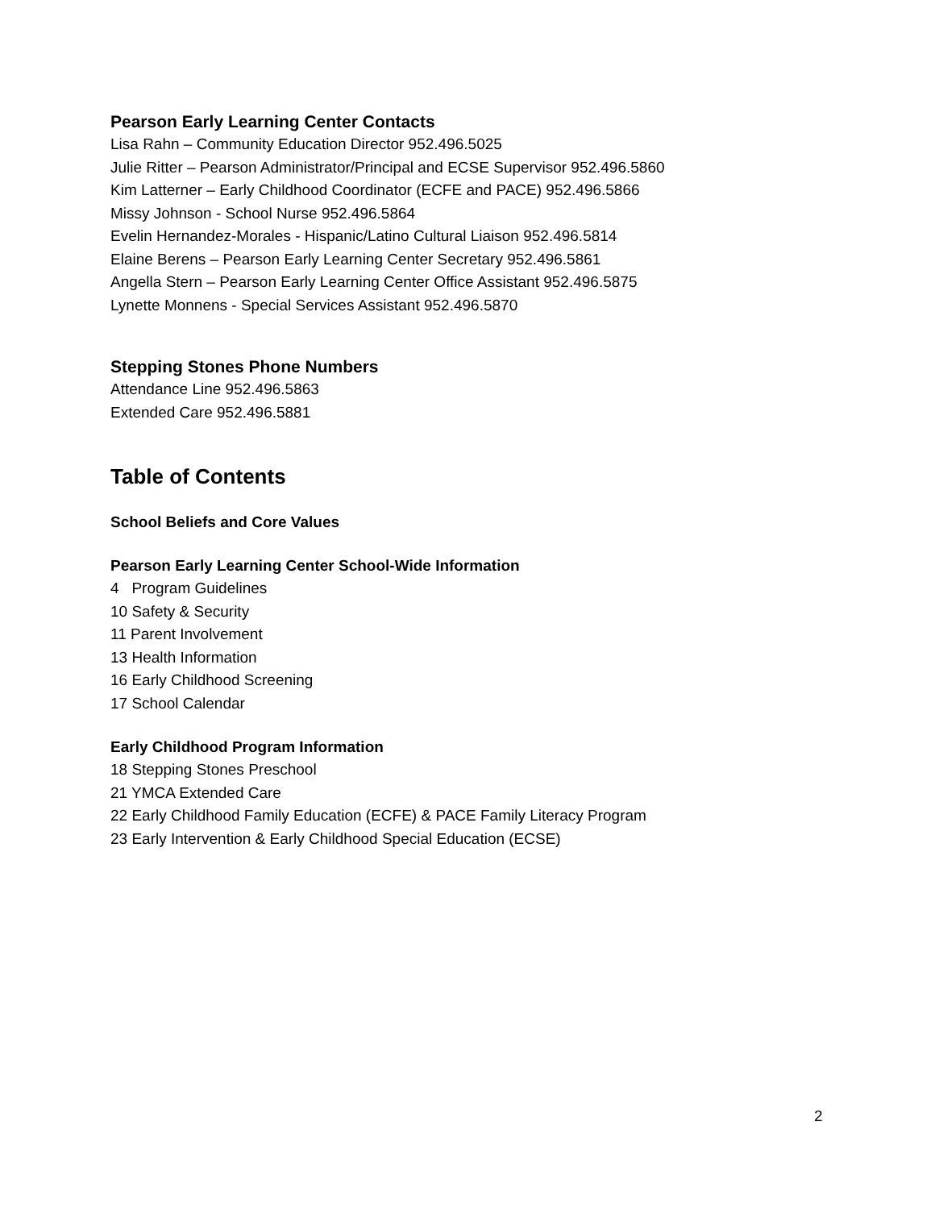Pearson Early Learning Center Contacts
Lisa Rahn – Community Education Director 952.496.5025
Julie Ritter – Pearson Administrator/Principal and ECSE Supervisor 952.496.5860
Kim Latterner – Early Childhood Coordinator (ECFE and PACE) 952.496.5866
Missy Johnson - School Nurse 952.496.5864
Evelin Hernandez-Morales - Hispanic/Latino Cultural Liaison 952.496.5814
Elaine Berens – Pearson Early Learning Center Secretary 952.496.5861
Angella Stern – Pearson Early Learning Center Office Assistant 952.496.5875
Lynette Monnens - Special Services Assistant 952.496.5870
Stepping Stones Phone Numbers
Attendance Line 952.496.5863
Extended Care 952.496.5881
Table of Contents
School Beliefs and Core Values
Pearson Early Learning Center School-Wide Information
4 Program Guidelines
10 Safety & Security
11 Parent Involvement
13 Health Information
16 Early Childhood Screening
17 School Calendar
Early Childhood Program Information
18 Stepping Stones Preschool
21 YMCA Extended Care
22 Early Childhood Family Education (ECFE) & PACE Family Literacy Program
23 Early Intervention & Early Childhood Special Education (ECSE)
2